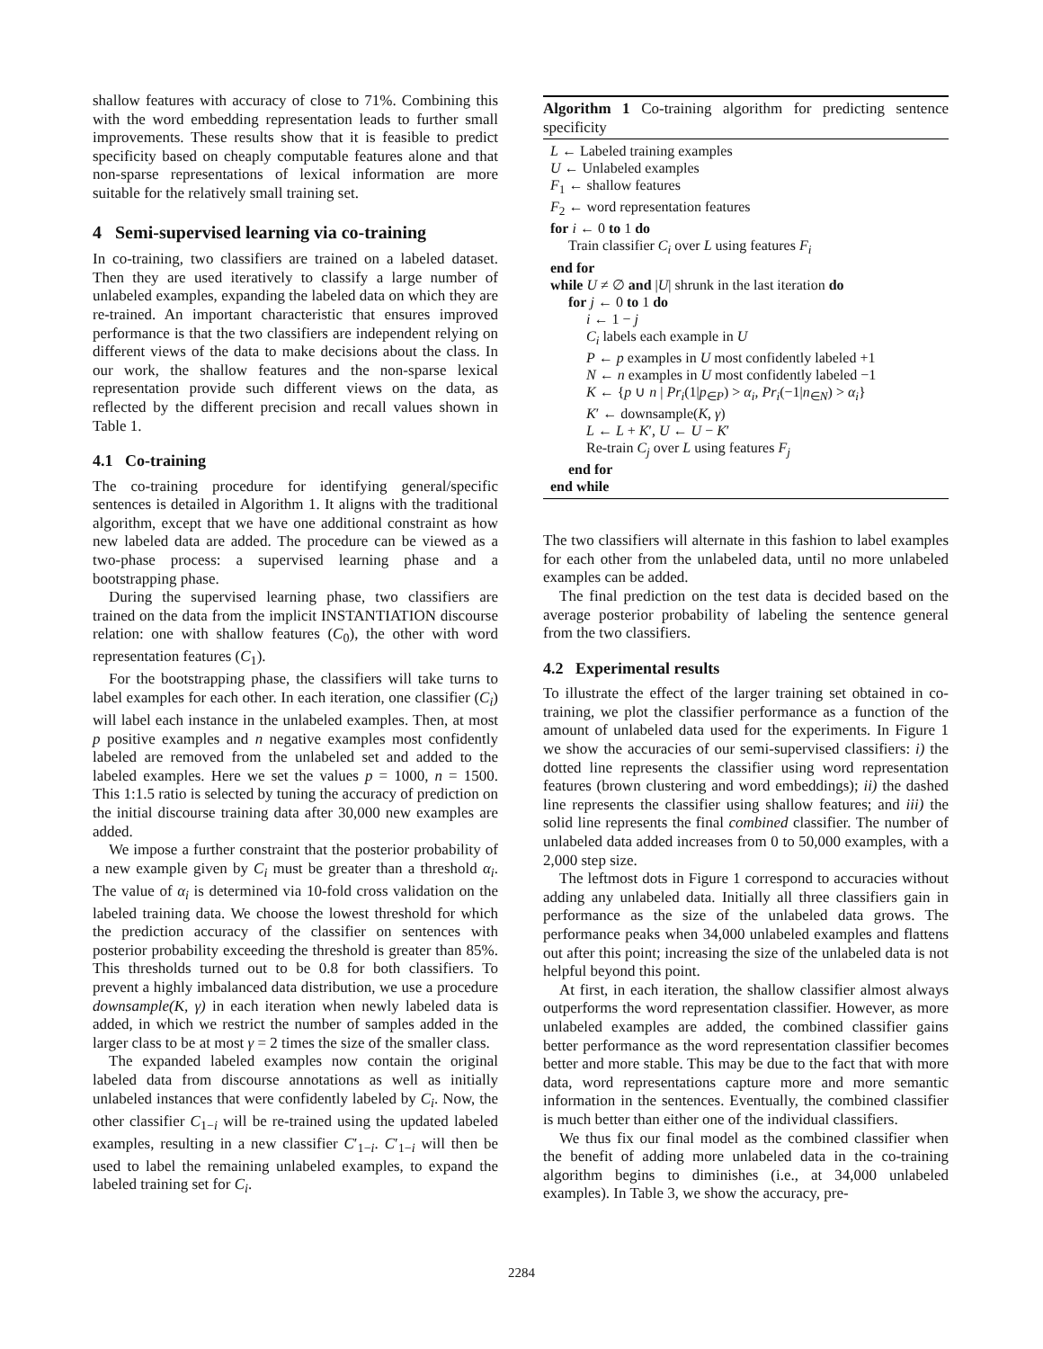shallow features with accuracy of close to 71%. Combining this with the word embedding representation leads to further small improvements. These results show that it is feasible to predict specificity based on cheaply computable features alone and that non-sparse representations of lexical information are more suitable for the relatively small training set.
4 Semi-supervised learning via co-training
In co-training, two classifiers are trained on a labeled dataset. Then they are used iteratively to classify a large number of unlabeled examples, expanding the labeled data on which they are re-trained. An important characteristic that ensures improved performance is that the two classifiers are independent relying on different views of the data to make decisions about the class. In our work, the shallow features and the non-sparse lexical representation provide such different views on the data, as reflected by the different precision and recall values shown in Table 1.
4.1 Co-training
The co-training procedure for identifying general/specific sentences is detailed in Algorithm 1. It aligns with the traditional algorithm, except that we have one additional constraint as how new labeled data are added. The procedure can be viewed as a two-phase process: a supervised learning phase and a bootstrapping phase.
During the supervised learning phase, two classifiers are trained on the data from the implicit INSTANTIATION discourse relation: one with shallow features (C<sub>0</sub>), the other with word representation features (C<sub>1</sub>).
For the bootstrapping phase, the classifiers will take turns to label examples for each other. In each iteration, one classifier (C<sub>i</sub>) will label each instance in the unlabeled examples. Then, at most p positive examples and n negative examples most confidently labeled are removed from the unlabeled set and added to the labeled examples. Here we set the values p = 1000, n = 1500. This 1:1.5 ratio is selected by tuning the accuracy of prediction on the initial discourse training data after 30,000 new examples are added.
We impose a further constraint that the posterior probability of a new example given by C<sub>i</sub> must be greater than a threshold α<sub>i</sub>. The value of α<sub>i</sub> is determined via 10-fold cross validation on the labeled training data. We choose the lowest threshold for which the prediction accuracy of the classifier on sentences with posterior probability exceeding the threshold is greater than 85%. This thresholds turned out to be 0.8 for both classifiers. To prevent a highly imbalanced data distribution, we use a procedure downsample(K, γ) in each iteration when newly labeled data is added, in which we restrict the number of samples added in the larger class to be at most γ = 2 times the size of the smaller class.
The expanded labeled examples now contain the original labeled data from discourse annotations as well as initially unlabeled instances that were confidently labeled by C<sub>i</sub>. Now, the other classifier C<sub>1−i</sub> will be re-trained using the updated labeled examples, resulting in a new classifier C′<sub>1−i</sub>. C′<sub>1−i</sub> will then be used to label the remaining unlabeled examples, to expand the labeled training set for C<sub>i</sub>.
Algorithm 1 Co-training algorithm for predicting sentence specificity
L ← Labeled training examples
U ← Unlabeled examples
F<sub>1</sub> ← shallow features
F<sub>2</sub> ← word representation features
for i ← 0 to 1 do
Train classifier C<sub>i</sub> over L using features F<sub>i</sub>
end for
while U ≠ ∅ and |U| shrunk in the last iteration do
for j ← 0 to 1 do
i ← 1 − j
C<sub>i</sub> labels each example in U
P ← p examples in U most confidently labeled +1
N ← n examples in U most confidently labeled −1
K ← {p ∪ n | Pr<sub>i</sub>(1|p<sub>∈P</sub>) > α<sub>i</sub>, Pr<sub>i</sub>(−1|n<sub>∈N</sub>) > α<sub>i</sub>}
K′ ← downsample(K, γ)
L ← L + K′, U ← U − K′
Re-train C<sub>j</sub> over L using features F<sub>j</sub>
end for
end while
The two classifiers will alternate in this fashion to label examples for each other from the unlabeled data, until no more unlabeled examples can be added.
The final prediction on the test data is decided based on the average posterior probability of labeling the sentence general from the two classifiers.
4.2 Experimental results
To illustrate the effect of the larger training set obtained in co-training, we plot the classifier performance as a function of the amount of unlabeled data used for the experiments. In Figure 1 we show the accuracies of our semi-supervised classifiers: i) the dotted line represents the classifier using word representation features (brown clustering and word embeddings); ii) the dashed line represents the classifier using shallow features; and iii) the solid line represents the final combined classifier. The number of unlabeled data added increases from 0 to 50,000 examples, with a 2,000 step size.
The leftmost dots in Figure 1 correspond to accuracies without adding any unlabeled data. Initially all three classifiers gain in performance as the size of the unlabeled data grows. The performance peaks when 34,000 unlabeled examples and flattens out after this point; increasing the size of the unlabeled data is not helpful beyond this point.
At first, in each iteration, the shallow classifier almost always outperforms the word representation classifier. However, as more unlabeled examples are added, the combined classifier gains better performance as the word representation classifier becomes better and more stable. This may be due to the fact that with more data, word representations capture more and more semantic information in the sentences. Eventually, the combined classifier is much better than either one of the individual classifiers.
We thus fix our final model as the combined classifier when the benefit of adding more unlabeled data in the co-training algorithm begins to diminishes (i.e., at 34,000 unlabeled examples). In Table 3, we show the accuracy, pre-
2284